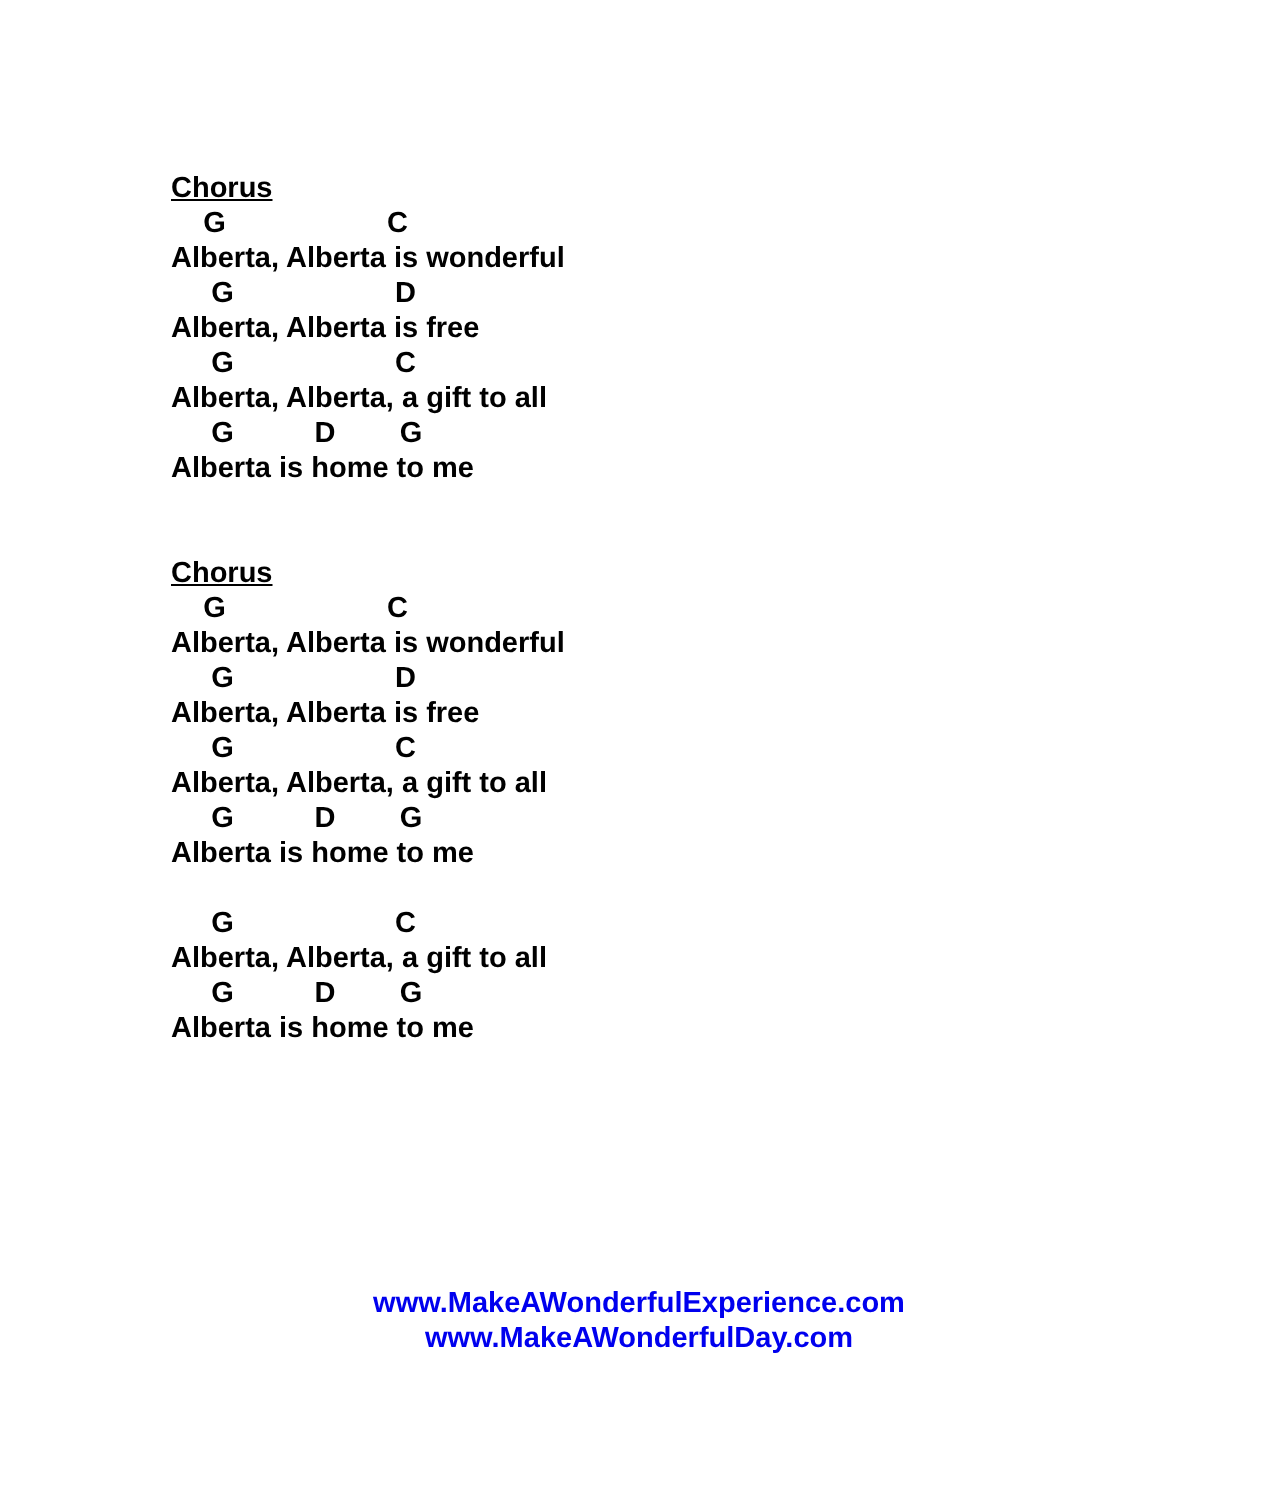Chorus
G C
Alberta, Alberta is wonderful
G D
Alberta, Alberta is free
G C
Alberta, Alberta, a gift to all
G D G
Alberta is home to me
Chorus
G C
Alberta, Alberta is wonderful
G D
Alberta, Alberta is free
G C
Alberta, Alberta, a gift to all
G D G
Alberta is home to me
G C
Alberta, Alberta, a gift to all
G D G
Alberta is home to me
www.MakeAWonderfulExperience.com
www.MakeAWonderfulDay.com